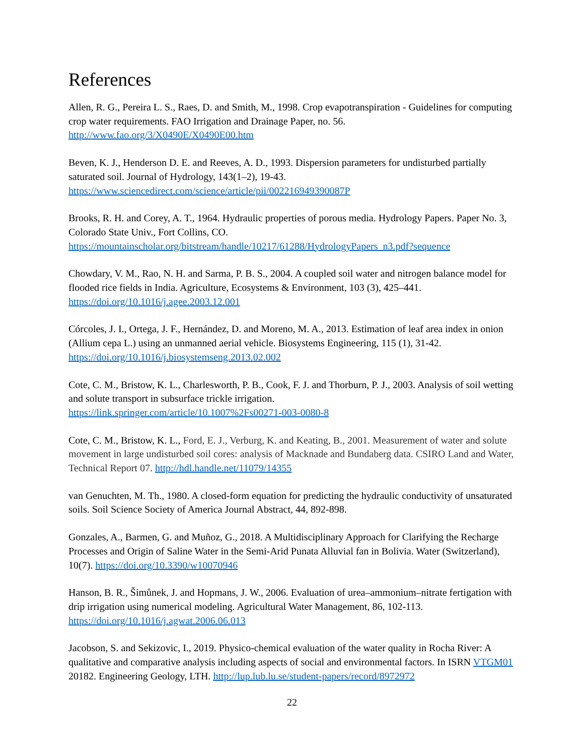References
Allen, R. G., Pereira L. S., Raes, D. and Smith, M., 1998. Crop evapotranspiration - Guidelines for computing crop water requirements. FAO Irrigation and Drainage Paper, no. 56.
http://www.fao.org/3/X0490E/X0490E00.htm
Beven, K. J., Henderson D. E. and Reeves, A. D., 1993. Dispersion parameters for undisturbed partially saturated soil. Journal of Hydrology, 143(1–2), 19-43.
https://www.sciencedirect.com/science/article/pii/002216949390087P
Brooks, R. H. and Corey, A. T., 1964. Hydraulic properties of porous media. Hydrology Papers. Paper No. 3, Colorado State Univ., Fort Collins, CO.
https://mountainscholar.org/bitstream/handle/10217/61288/HydrologyPapers_n3.pdf?sequence
Chowdary, V. M., Rao, N. H. and Sarma, P. B. S., 2004. A coupled soil water and nitrogen balance model for flooded rice fields in India. Agriculture, Ecosystems & Environment, 103 (3), 425–441.
https://doi.org/10.1016/j.agee.2003.12.001
Córcoles, J. I., Ortega, J. F., Hernández, D. and Moreno, M. A., 2013. Estimation of leaf area index in onion (Allium cepa L.) using an unmanned aerial vehicle. Biosystems Engineering, 115 (1), 31-42.
https://doi.org/10.1016/j.biosystemseng.2013.02.002
Cote, C. M., Bristow, K. L., Charlesworth, P. B., Cook, F. J. and Thorburn, P. J., 2003. Analysis of soil wetting and solute transport in subsurface trickle irrigation.
https://link.springer.com/article/10.1007%2Fs00271-003-0080-8
Cote, C. M., Bristow, K. L., Ford, E. J., Verburg, K. and Keating, B., 2001. Measurement of water and solute movement in large undisturbed soil cores: analysis of Macknade and Bundaberg data. CSIRO Land and Water, Technical Report 07. http://hdl.handle.net/11079/14355
van Genuchten, M. Th., 1980. A closed-form equation for predicting the hydraulic conductivity of unsaturated soils. Soil Science Society of America Journal Abstract, 44, 892-898.
Gonzales, A., Barmen, G. and Muñoz, G., 2018. A Multidisciplinary Approach for Clarifying the Recharge Processes and Origin of Saline Water in the Semi-Arid Punata Alluvial fan in Bolivia. Water (Switzerland), 10(7). https://doi.org/10.3390/w10070946
Hanson, B. R., Šimůnek, J. and Hopmans, J. W., 2006. Evaluation of urea–ammonium–nitrate fertigation with drip irrigation using numerical modeling. Agricultural Water Management, 86, 102-113.
https://doi.org/10.1016/j.agwat.2006.06.013
Jacobson, S. and Sekizovic, I., 2019. Physico-chemical evaluation of the water quality in Rocha River: A qualitative and comparative analysis including aspects of social and environmental factors. In ISRN VTGM01 20182. Engineering Geology, LTH. http://lup.lub.lu.se/student-papers/record/8972972
22